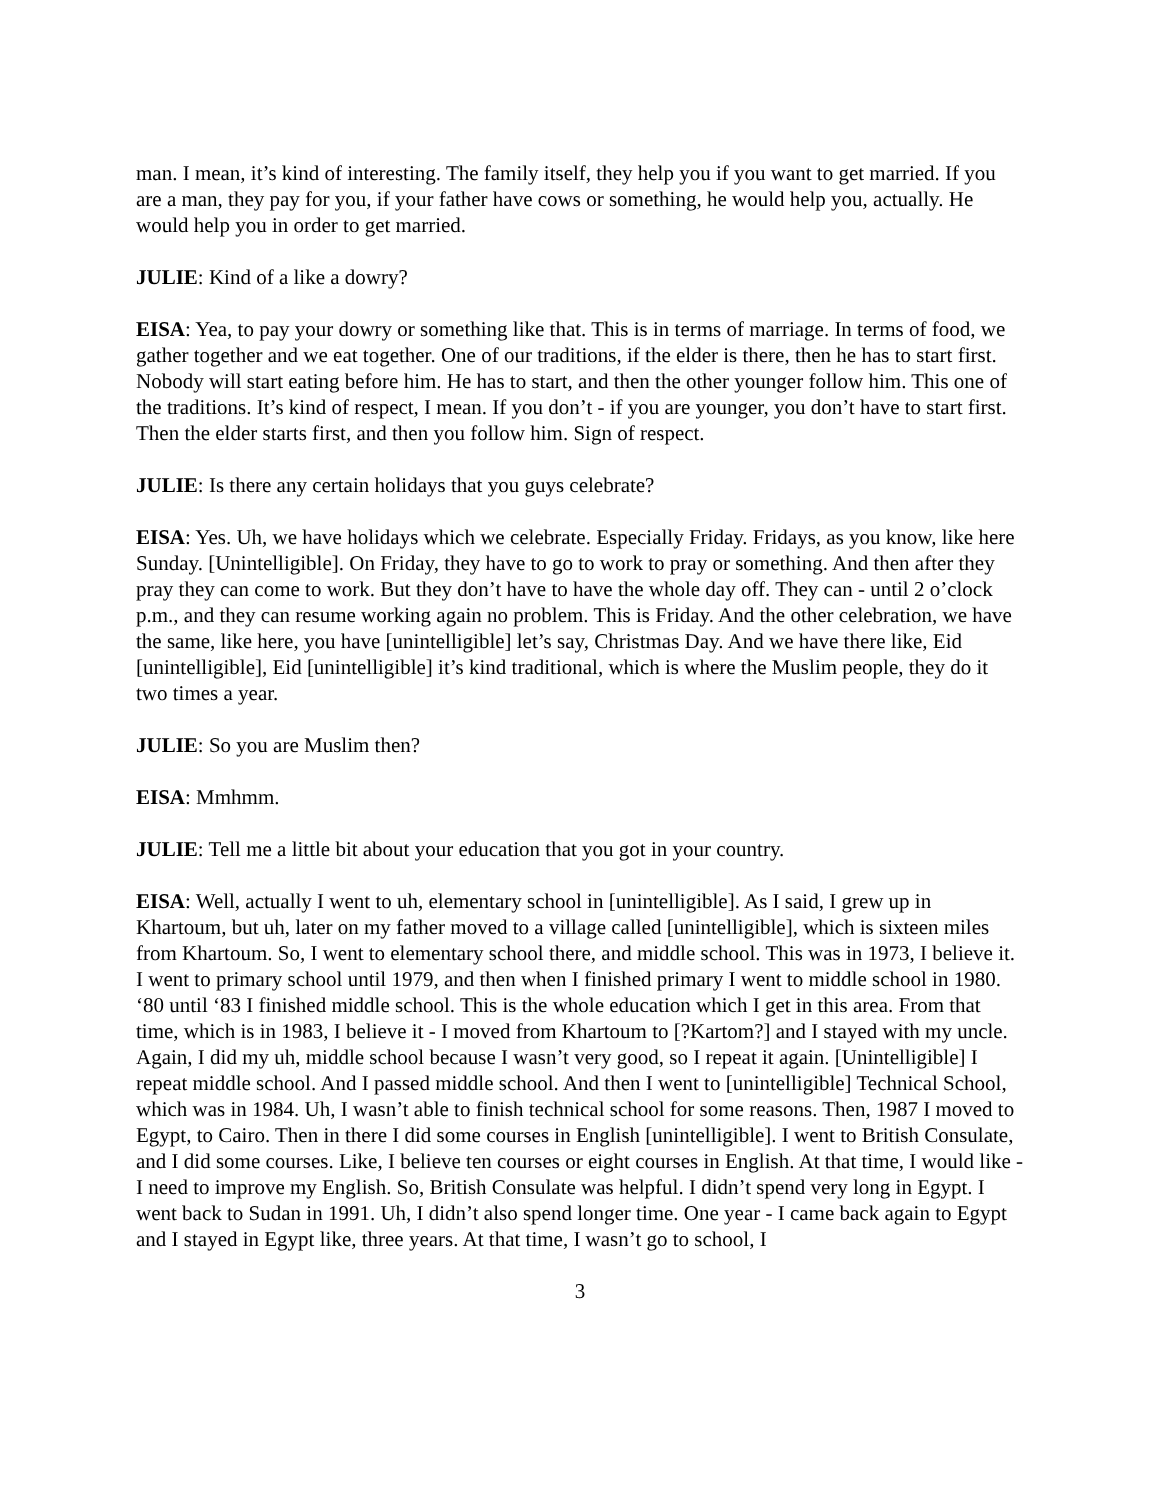man. I mean, it’s kind of interesting. The family itself, they help you if you want to get married. If you are a man, they pay for you, if your father have cows or something, he would help you, actually. He would help you in order to get married.
JULIE: Kind of a like a dowry?
EISA: Yea, to pay your dowry or something like that. This is in terms of marriage. In terms of food, we gather together and we eat together. One of our traditions, if the elder is there, then he has to start first. Nobody will start eating before him. He has to start, and then the other younger follow him. This one of the traditions. It’s kind of respect, I mean. If you don’t - if you are younger, you don’t have to start first. Then the elder starts first, and then you follow him. Sign of respect.
JULIE: Is there any certain holidays that you guys celebrate?
EISA: Yes. Uh, we have holidays which we celebrate. Especially Friday. Fridays, as you know, like here Sunday. [Unintelligible]. On Friday, they have to go to work to pray or something. And then after they pray they can come to work. But they don’t have to have the whole day off. They can - until 2 o’clock p.m., and they can resume working again no problem. This is Friday. And the other celebration, we have the same, like here, you have [unintelligible] let’s say, Christmas Day. And we have there like, Eid [unintelligible], Eid [unintelligible] it’s kind traditional, which is where the Muslim people, they do it two times a year.
JULIE: So you are Muslim then?
EISA: Mmhmm.
JULIE: Tell me a little bit about your education that you got in your country.
EISA: Well, actually I went to uh, elementary school in [unintelligible]. As I said, I grew up in Khartoum, but uh, later on my father moved to a village called [unintelligible], which is sixteen miles from Khartoum. So, I went to elementary school there, and middle school. This was in 1973, I believe it. I went to primary school until 1979, and then when I finished primary I went to middle school in 1980. ‘80 until ‘83 I finished middle school. This is the whole education which I get in this area. From that time, which is in 1983, I believe it - I moved from Khartoum to [?Kartom?] and I stayed with my uncle. Again, I did my uh, middle school because I wasn’t very good, so I repeat it again. [Unintelligible] I repeat middle school. And I passed middle school. And then I went to [unintelligible] Technical School, which was in 1984. Uh, I wasn’t able to finish technical school for some reasons. Then, 1987 I moved to Egypt, to Cairo. Then in there I did some courses in English [unintelligible]. I went to British Consulate, and I did some courses. Like, I believe ten courses or eight courses in English. At that time, I would like - I need to improve my English. So, British Consulate was helpful. I didn’t spend very long in Egypt. I went back to Sudan in 1991. Uh, I didn’t also spend longer time. One year - I came back again to Egypt and I stayed in Egypt like, three years. At that time, I wasn’t go to school, I
3